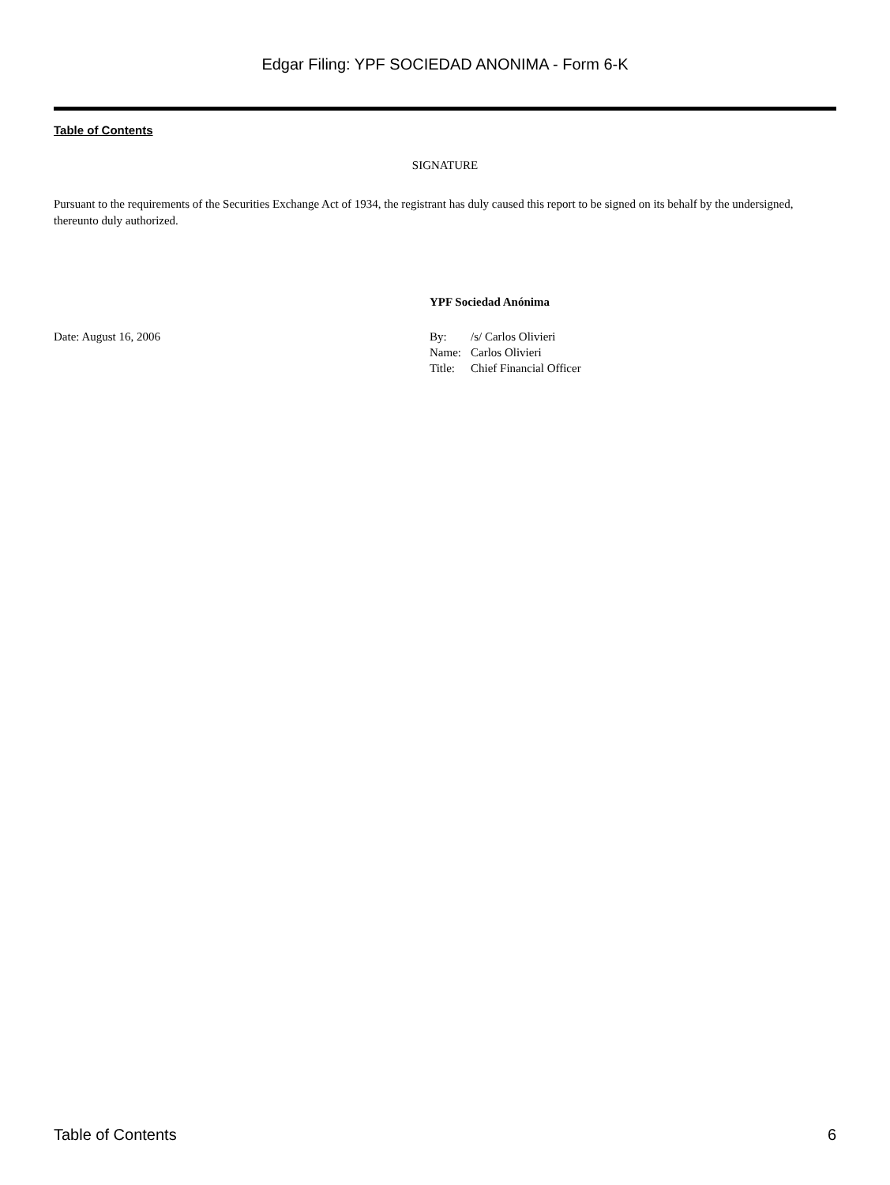Edgar Filing: YPF SOCIEDAD ANONIMA - Form 6-K
Table of Contents
SIGNATURE
Pursuant to the requirements of the Securities Exchange Act of 1934, the registrant has duly caused this report to be signed on its behalf by the undersigned, thereunto duly authorized.
Date: August 16, 2006
YPF Sociedad Anónima
| By: | /s/ Carlos Olivieri |
| Name: | Carlos Olivieri |
| Title: | Chief Financial Officer |
Table of Contents 6